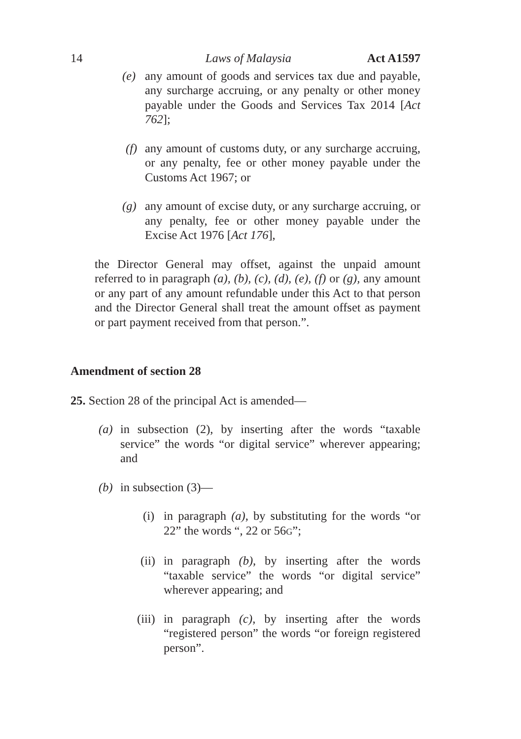14 Laws of Malaysia Act A1597
(e) any amount of goods and services tax due and payable, any surcharge accruing, or any penalty or other money payable under the Goods and Services Tax 2014 [Act 762];
(f) any amount of customs duty, or any surcharge accruing, or any penalty, fee or other money payable under the Customs Act 1967; or
(g) any amount of excise duty, or any surcharge accruing, or any penalty, fee or other money payable under the Excise Act 1976 [Act 176],
the Director General may offset, against the unpaid amount referred to in paragraph (a), (b), (c), (d), (e), (f) or (g), any amount or any part of any amount refundable under this Act to that person and the Director General shall treat the amount offset as payment or part payment received from that person.”.
Amendment of section 28
25. Section 28 of the principal Act is amended—
(a) in subsection (2), by inserting after the words “taxable service” the words “or digital service” wherever appearing; and
(b) in subsection (3)—
(i) in paragraph (a), by substituting for the words “or 22” the words “, 22 or 56G”;
(ii) in paragraph (b), by inserting after the words “taxable service” the words “or digital service” wherever appearing; and
(iii) in paragraph (c), by inserting after the words “registered person” the words “or foreign registered person”.